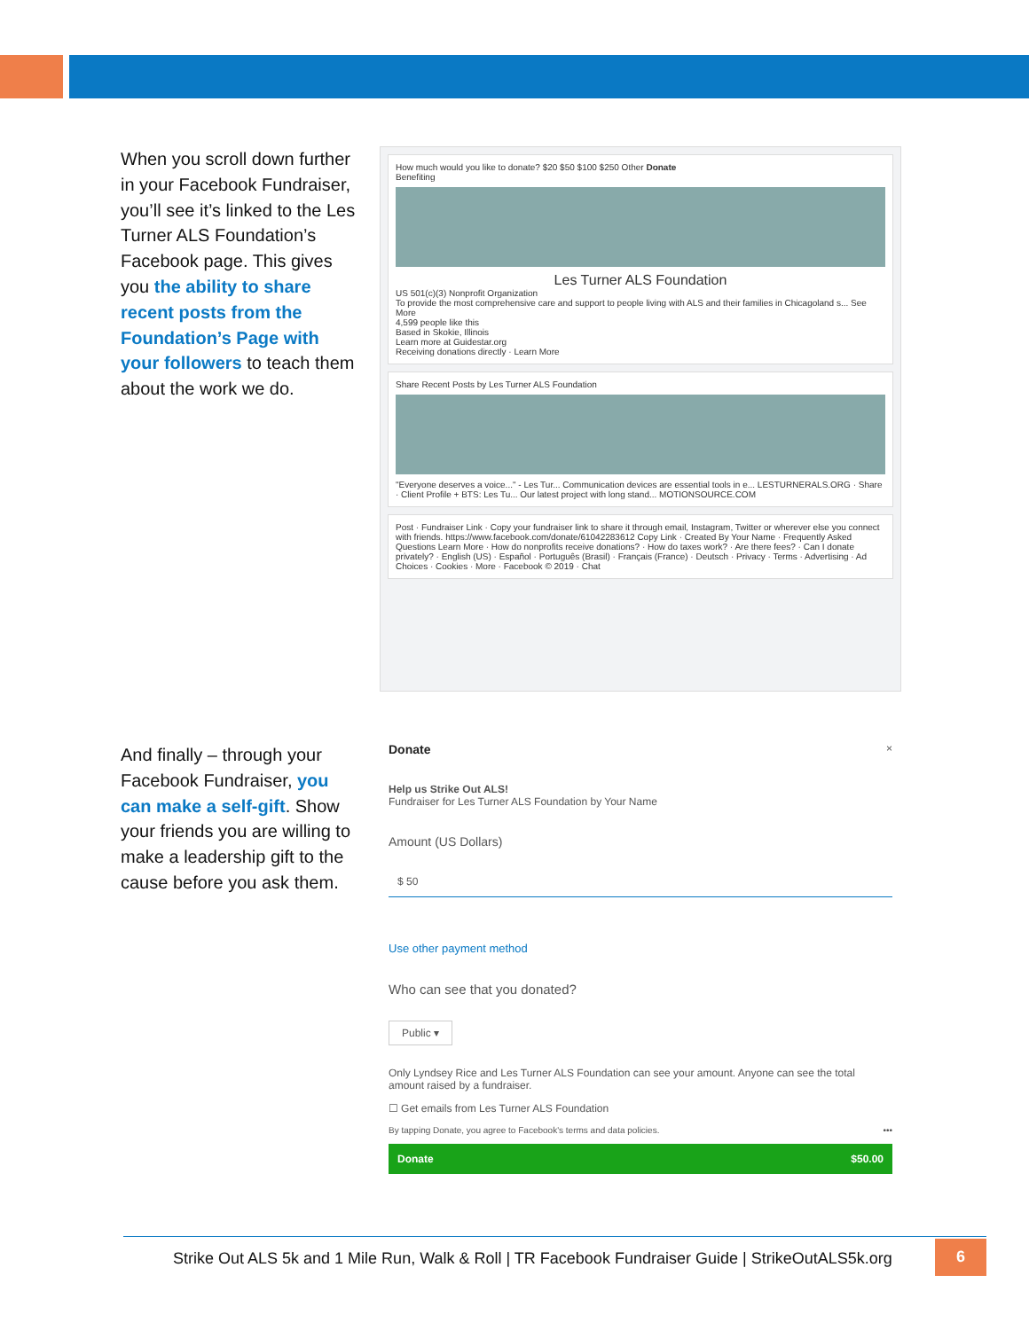When you scroll down further in your Facebook Fundraiser, you’ll see it’s linked to the Les Turner ALS Foundation’s Facebook page. This gives you the ability to share recent posts from the Foundation’s Page with your followers to teach them about the work we do.
How much would you like to donate? $20 $50 $100 $250 Other Donate
Benefiting
Les Turner ALS Foundation
US 501(c)(3) Nonprofit Organization
To provide the most comprehensive care and support to people living with ALS and their families in Chicagoland s... See More
4,599 people like this
Based in Skokie, Illinois
Learn more at Guidestar.org
Receiving donations directly · Learn More
Share Recent Posts by Les Turner ALS Foundation
"Everyone deserves a voice..." - Les Tur... Communication devices are essential tools in e... LESTURNERALS.ORG · Share · Client Profile + BTS: Les Tu... Our latest project with long stand... MOTIONSOURCE.COM
Post · Fundraiser Link · Copy your fundraiser link to share it through email, Instagram, Twitter or wherever else you connect with friends. https://www.facebook.com/donate/61042283612 Copy Link · Created By Your Name · Frequently Asked Questions Learn More · How do nonprofits receive donations? · How do taxes work? · Are there fees? · Can I donate privately? · English (US) · Español · Português (Brasil) · Français (France) · Deutsch · Privacy · Terms · Advertising · Ad Choices · Cookies · More · Facebook © 2019 · Chat
And finally – through your Facebook Fundraiser, you can make a self-gift. Show your friends you are willing to make a leadership gift to the cause before you ask them.
Donate ×
Help us Strike Out ALS!
Fundraiser for Les Turner ALS Foundation by Your Name
Amount (US Dollars)
$ 50
Use other payment method
Who can see that you donated?
Public ▾
Only Lyndsey Rice and Les Turner ALS Foundation can see your amount. Anyone can see the total amount raised by a fundraiser.
☐ Get emails from Les Turner ALS Foundation
By tapping Donate, you agree to Facebook's terms and data policies. •••
Donate $50.00
Strike Out ALS 5k and 1 Mile Run, Walk & Roll | TR Facebook Fundraiser Guide | StrikeOutALS5k.org
6